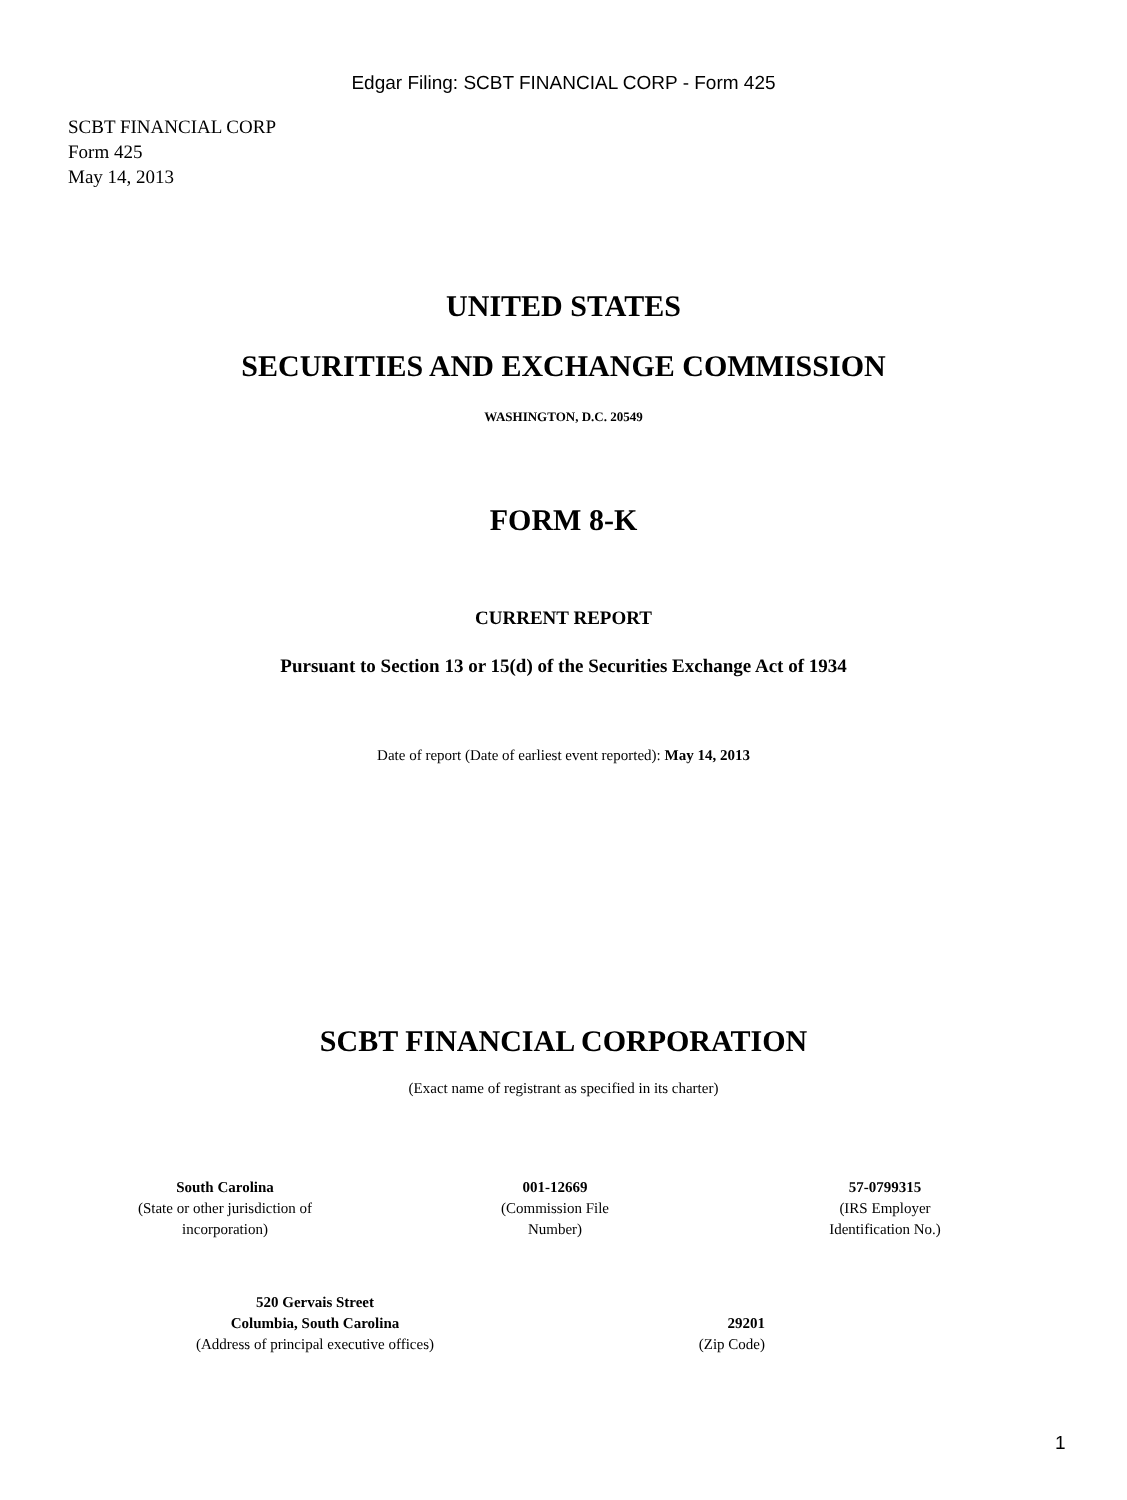Edgar Filing: SCBT FINANCIAL CORP - Form 425
SCBT FINANCIAL CORP
Form 425
May 14, 2013
UNITED STATES
SECURITIES AND EXCHANGE COMMISSION
WASHINGTON, D.C. 20549
FORM 8-K
CURRENT REPORT
Pursuant to Section 13 or 15(d) of the Securities Exchange Act of 1934
Date of report (Date of earliest event reported): May 14, 2013
SCBT FINANCIAL CORPORATION
(Exact name of registrant as specified in its charter)
| South Carolina (State or other jurisdiction of incorporation) | 001-12669 (Commission File Number) | 57-0799315 (IRS Employer Identification No.) |
| 520 Gervais Street Columbia, South Carolina (Address of principal executive offices) | 29201 (Zip Code) |
1